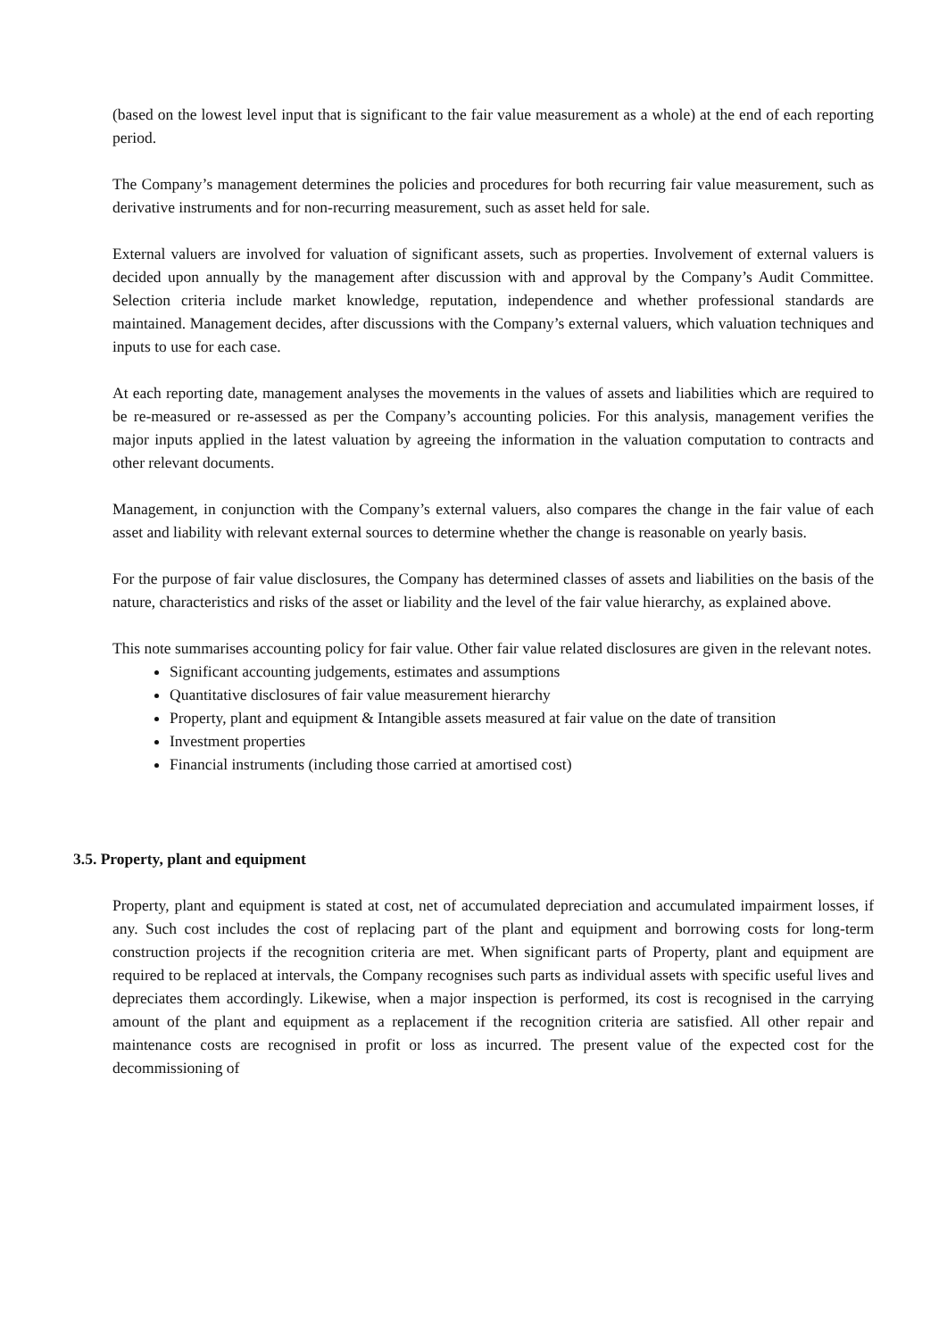(based on the lowest level input that is significant to the fair value measurement as a whole) at the end of each reporting period.
The Company’s management determines the policies and procedures for both recurring fair value measurement, such as derivative instruments and for non-recurring measurement, such as asset held for sale.
External valuers are involved for valuation of significant assets, such as properties. Involvement of external valuers is decided upon annually by the management after discussion with and approval by the Company’s Audit Committee. Selection criteria include market knowledge, reputation, independence and whether professional standards are maintained. Management decides, after discussions with the Company’s external valuers, which valuation techniques and inputs to use for each case.
At each reporting date, management analyses the movements in the values of assets and liabilities which are required to be re-measured or re-assessed as per the Company’s accounting policies. For this analysis, management verifies the major inputs applied in the latest valuation by agreeing the information in the valuation computation to contracts and other relevant documents.
Management, in conjunction with the Company’s external valuers, also compares the change in the fair value of each asset and liability with relevant external sources to determine whether the change is reasonable on yearly basis.
For the purpose of fair value disclosures, the Company has determined classes of assets and liabilities on the basis of the nature, characteristics and risks of the asset or liability and the level of the fair value hierarchy, as explained above.
This note summarises accounting policy for fair value. Other fair value related disclosures are given in the relevant notes.
Significant accounting judgements, estimates and assumptions
Quantitative disclosures of fair value measurement hierarchy
Property, plant and equipment & Intangible assets measured at fair value on the date of transition
Investment properties
Financial instruments (including those carried at amortised cost)
3.5. Property, plant and equipment
Property, plant and equipment is stated at cost, net of accumulated depreciation and accumulated impairment losses, if any. Such cost includes the cost of replacing part of the plant and equipment and borrowing costs for long-term construction projects if the recognition criteria are met. When significant parts of Property, plant and equipment are required to be replaced at intervals, the Company recognises such parts as individual assets with specific useful lives and depreciates them accordingly. Likewise, when a major inspection is performed, its cost is recognised in the carrying amount of the plant and equipment as a replacement if the recognition criteria are satisfied. All other repair and maintenance costs are recognised in profit or loss as incurred. The present value of the expected cost for the decommissioning of